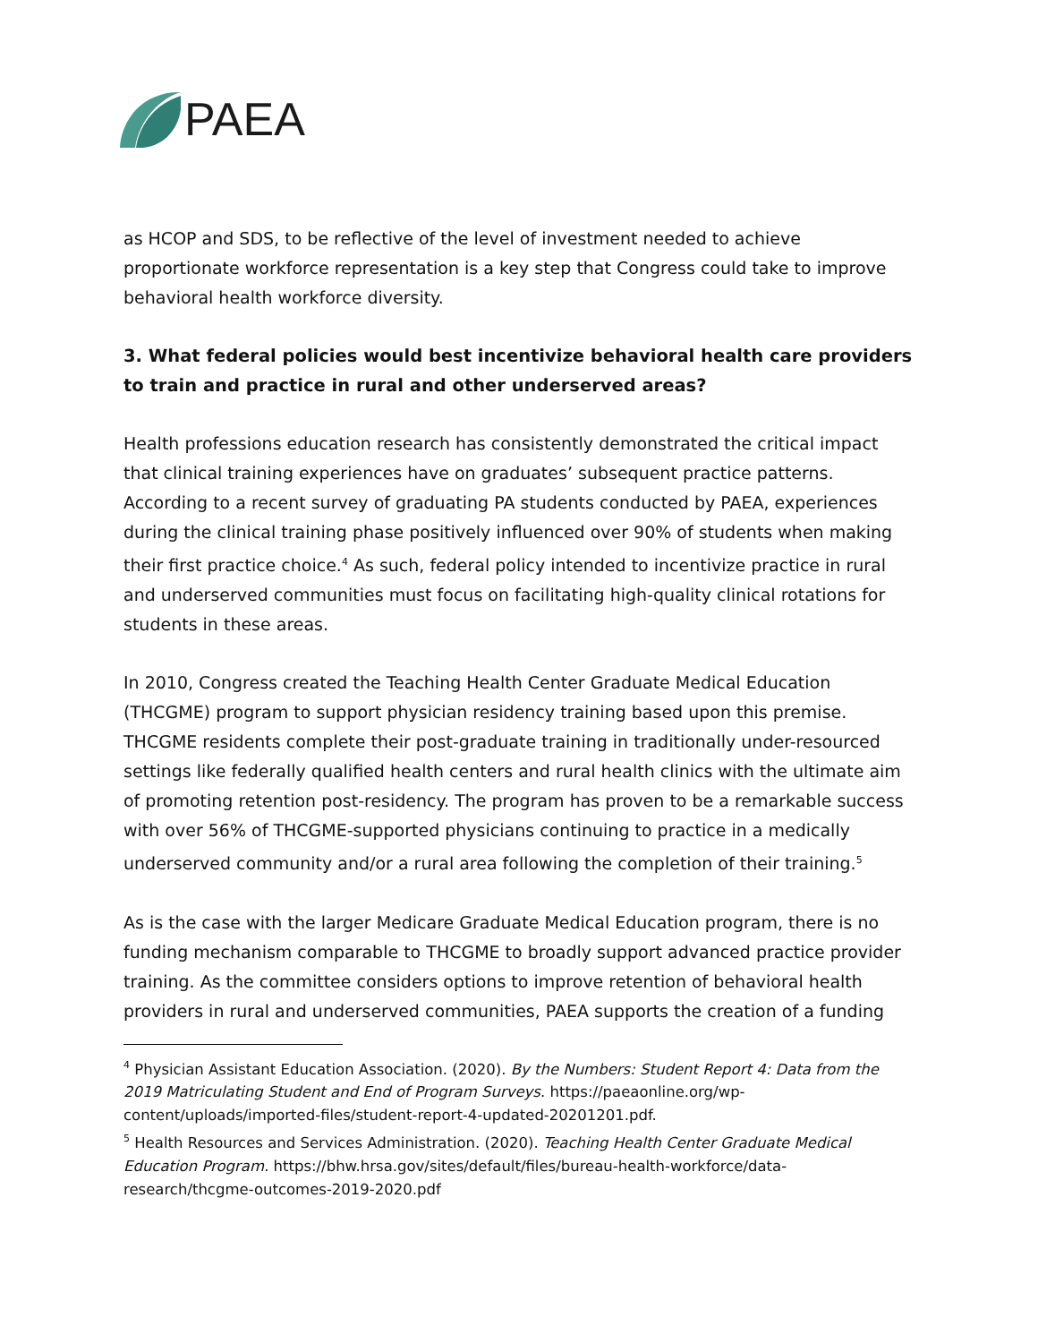PAEA
as HCOP and SDS, to be reflective of the level of investment needed to achieve proportionate workforce representation is a key step that Congress could take to improve behavioral health workforce diversity.
3. What federal policies would best incentivize behavioral health care providers to train and practice in rural and other underserved areas?
Health professions education research has consistently demonstrated the critical impact that clinical training experiences have on graduates’ subsequent practice patterns. According to a recent survey of graduating PA students conducted by PAEA, experiences during the clinical training phase positively influenced over 90% of students when making their first practice choice.<sup>4</sup> As such, federal policy intended to incentivize practice in rural and underserved communities must focus on facilitating high-quality clinical rotations for students in these areas.
In 2010, Congress created the Teaching Health Center Graduate Medical Education (THCGME) program to support physician residency training based upon this premise. THCGME residents complete their post-graduate training in traditionally under-resourced settings like federally qualified health centers and rural health clinics with the ultimate aim of promoting retention post-residency. The program has proven to be a remarkable success with over 56% of THCGME-supported physicians continuing to practice in a medically underserved community and/or a rural area following the completion of their training.<sup>5</sup>
As is the case with the larger Medicare Graduate Medical Education program, there is no funding mechanism comparable to THCGME to broadly support advanced practice provider training. As the committee considers options to improve retention of behavioral health providers in rural and underserved communities, PAEA supports the creation of a funding
<sup>4</sup> Physician Assistant Education Association. (2020). By the Numbers: Student Report 4: Data from the 2019 Matriculating Student and End of Program Surveys. https://paeaonline.org/wp-content/uploads/imported-files/student-report-4-updated-20201201.pdf.
<sup>5</sup> Health Resources and Services Administration. (2020). Teaching Health Center Graduate Medical Education Program. https://bhw.hrsa.gov/sites/default/files/bureau-health-workforce/data-research/thcgme-outcomes-2019-2020.pdf